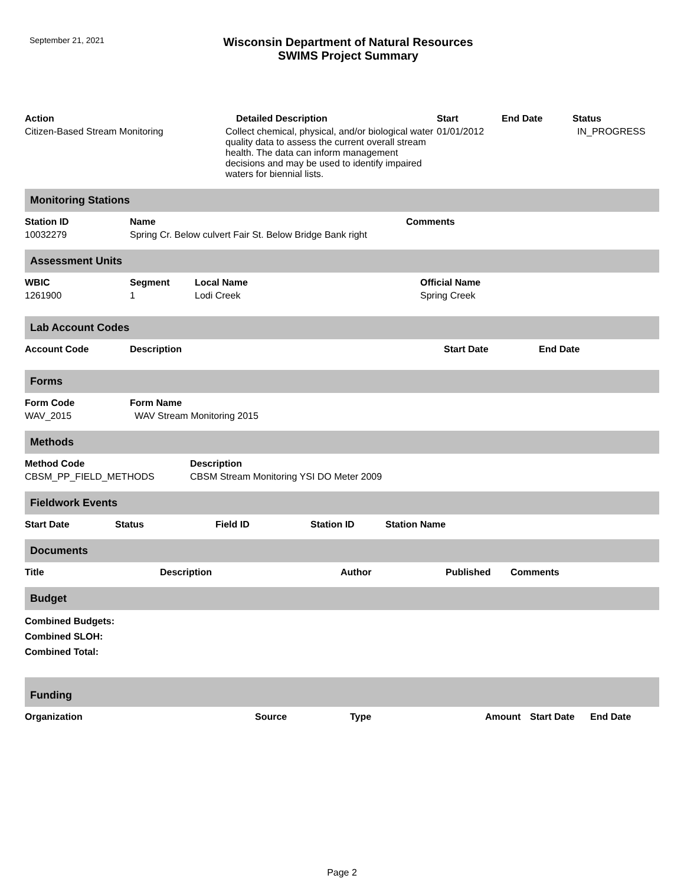September 21, 2021
Wisconsin Department of Natural Resources
SWIMS Project Summary
| Action | Detailed Description | Start | End Date | Status |
| --- | --- | --- | --- | --- |
| Citizen-Based Stream Monitoring | Collect chemical, physical, and/or biological water quality data to assess the current overall stream health. The data can inform management decisions and may be used to identify impaired waters for biennial lists. | 01/01/2012 | | IN_PROGRESS |
Monitoring Stations
| Station ID | Name | Comments |
| --- | --- | --- |
| 10032279 | Spring Cr. Below culvert Fair St. Below Bridge Bank right | |
Assessment Units
| WBIC | Segment | Local Name | Official Name |
| --- | --- | --- | --- |
| 1261900 | 1 | Lodi Creek | Spring Creek |
Lab Account Codes
| Account Code | Description | Start Date | End Date |
| --- | --- | --- | --- |
Forms
| Form Code | Form Name |
| --- | --- |
| WAV_2015 | WAV Stream Monitoring 2015 |
Methods
| Method Code | Description |
| --- | --- |
| CBSM_PP_FIELD_METHODS | CBSM Stream Monitoring YSI DO Meter 2009 |
Fieldwork Events
| Start Date | Status | Field ID | Station ID | Station Name |
| --- | --- | --- | --- | --- |
Documents
| Title | Description | Author | Published | Comments |
| --- | --- | --- | --- | --- |
Budget
Combined Budgets:
Combined SLOH:
Combined Total:
Funding
| Organization | Source | Type | Amount | Start Date | End Date |
| --- | --- | --- | --- | --- | --- |
Page 2